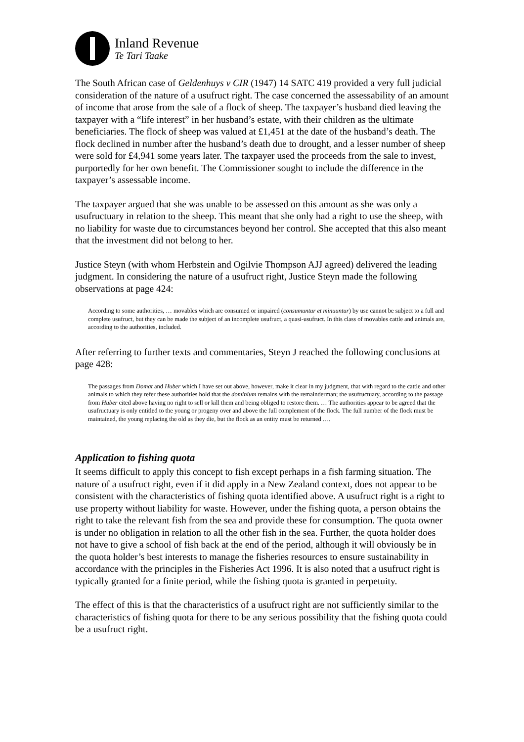Inland Revenue
Te Tari Taake
The South African case of Geldenhuys v CIR (1947) 14 SATC 419 provided a very full judicial consideration of the nature of a usufruct right. The case concerned the assessability of an amount of income that arose from the sale of a flock of sheep. The taxpayer’s husband died leaving the taxpayer with a “life interest” in her husband’s estate, with their children as the ultimate beneficiaries. The flock of sheep was valued at £1,451 at the date of the husband’s death. The flock declined in number after the husband’s death due to drought, and a lesser number of sheep were sold for £4,941 some years later. The taxpayer used the proceeds from the sale to invest, purportedly for her own benefit. The Commissioner sought to include the difference in the taxpayer’s assessable income.
The taxpayer argued that she was unable to be assessed on this amount as she was only a usufructuary in relation to the sheep. This meant that she only had a right to use the sheep, with no liability for waste due to circumstances beyond her control. She accepted that this also meant that the investment did not belong to her.
Justice Steyn (with whom Herbstein and Ogilvie Thompson AJJ agreed) delivered the leading judgment. In considering the nature of a usufruct right, Justice Steyn made the following observations at page 424:
According to some authorities, … movables which are consumed or impaired (consumuntur et minuuntur) by use cannot be subject to a full and complete usufruct, but they can be made the subject of an incomplete usufruct, a quasi-usufruct. In this class of movables cattle and animals are, according to the authorities, included.
After referring to further texts and commentaries, Steyn J reached the following conclusions at page 428:
The passages from Domat and Huber which I have set out above, however, make it clear in my judgment, that with regard to the cattle and other animals to which they refer these authorities hold that the dominium remains with the remainderman; the usufructuary, according to the passage from Huber cited above having no right to sell or kill them and being obliged to restore them. … The authorities appear to be agreed that the usufructuary is only entitled to the young or progeny over and above the full complement of the flock. The full number of the flock must be maintained, the young replacing the old as they die, but the flock as an entity must be returned ….
Application to fishing quota
It seems difficult to apply this concept to fish except perhaps in a fish farming situation. The nature of a usufruct right, even if it did apply in a New Zealand context, does not appear to be consistent with the characteristics of fishing quota identified above. A usufruct right is a right to use property without liability for waste. However, under the fishing quota, a person obtains the right to take the relevant fish from the sea and provide these for consumption. The quota owner is under no obligation in relation to all the other fish in the sea. Further, the quota holder does not have to give a school of fish back at the end of the period, although it will obviously be in the quota holder’s best interests to manage the fisheries resources to ensure sustainability in accordance with the principles in the Fisheries Act 1996. It is also noted that a usufruct right is typically granted for a finite period, while the fishing quota is granted in perpetuity.
The effect of this is that the characteristics of a usufruct right are not sufficiently similar to the characteristics of fishing quota for there to be any serious possibility that the fishing quota could be a usufruct right.